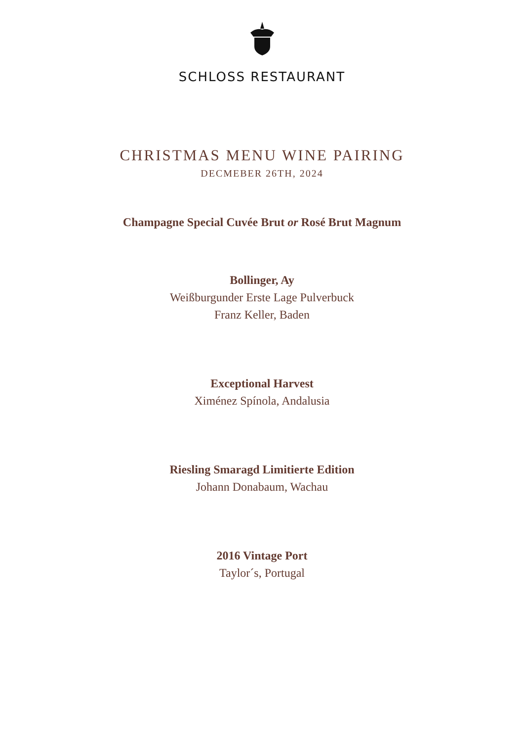SCHLOSS RESTAURANT
CHRISTMAS MENU WINE PAIRING
DECMEBER 26TH, 2024
Champagne Special Cuvée Brut or Rosé Brut Magnum
Bollinger, Ay
Weißburgunder Erste Lage Pulverbuck
Franz Keller, Baden
Exceptional Harvest
Ximénez Spínola, Andalusia
Riesling Smaragd Limitierte Edition
Johann Donabaum, Wachau
2016 Vintage Port
Taylor´s, Portugal